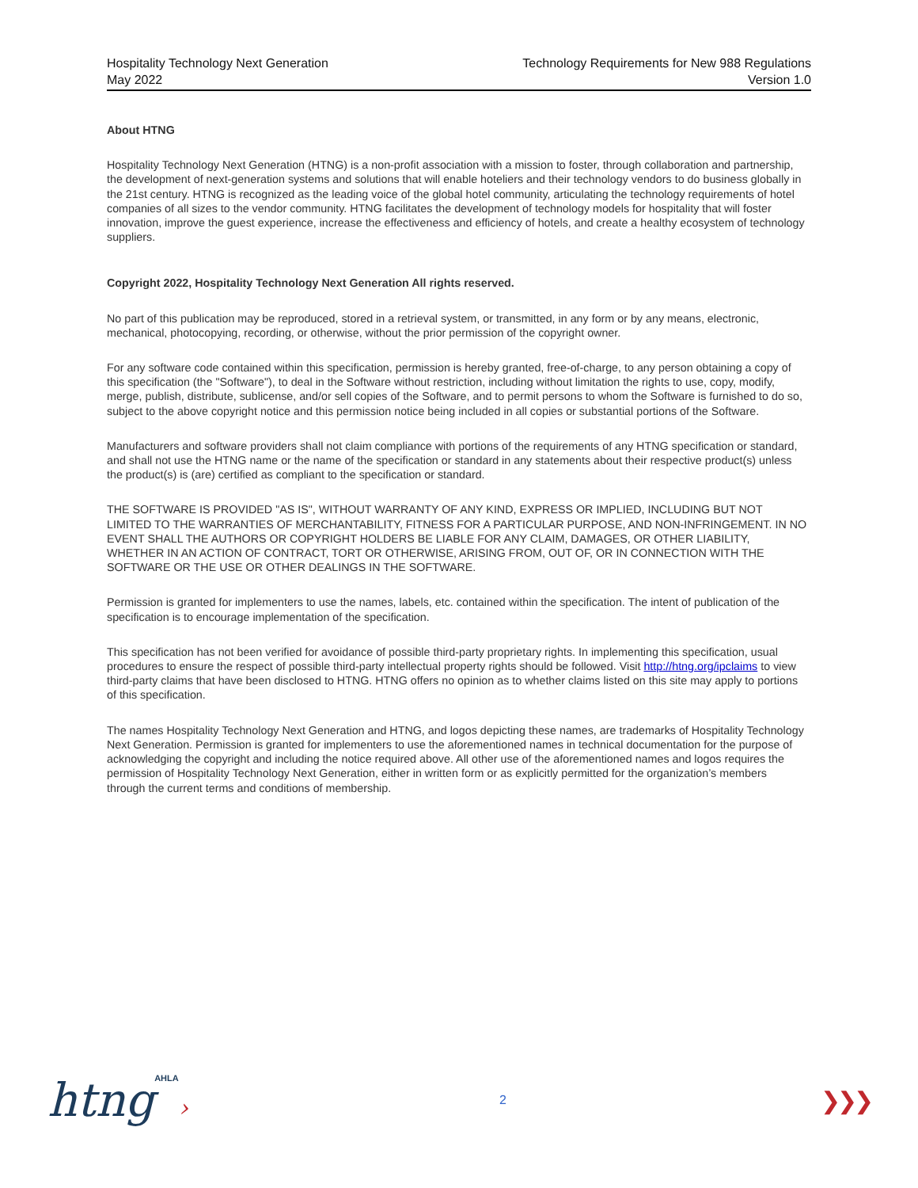Hospitality Technology Next Generation
May 2022
Technology Requirements for New 988 Regulations
Version 1.0
About HTNG
Hospitality Technology Next Generation (HTNG) is a non-profit association with a mission to foster, through collaboration and partnership, the development of next-generation systems and solutions that will enable hoteliers and their technology vendors to do business globally in the 21st century. HTNG is recognized as the leading voice of the global hotel community, articulating the technology requirements of hotel companies of all sizes to the vendor community. HTNG facilitates the development of technology models for hospitality that will foster innovation, improve the guest experience, increase the effectiveness and efficiency of hotels, and create a healthy ecosystem of technology suppliers.
Copyright 2022, Hospitality Technology Next Generation All rights reserved.
No part of this publication may be reproduced, stored in a retrieval system, or transmitted, in any form or by any means, electronic, mechanical, photocopying, recording, or otherwise, without the prior permission of the copyright owner.
For any software code contained within this specification, permission is hereby granted, free-of-charge, to any person obtaining a copy of this specification (the "Software"), to deal in the Software without restriction, including without limitation the rights to use, copy, modify, merge, publish, distribute, sublicense, and/or sell copies of the Software, and to permit persons to whom the Software is furnished to do so, subject to the above copyright notice and this permission notice being included in all copies or substantial portions of the Software.
Manufacturers and software providers shall not claim compliance with portions of the requirements of any HTNG specification or standard, and shall not use the HTNG name or the name of the specification or standard in any statements about their respective product(s) unless the product(s) is (are) certified as compliant to the specification or standard.
THE SOFTWARE IS PROVIDED "AS IS", WITHOUT WARRANTY OF ANY KIND, EXPRESS OR IMPLIED, INCLUDING BUT NOT LIMITED TO THE WARRANTIES OF MERCHANTABILITY, FITNESS FOR A PARTICULAR PURPOSE, AND NON-INFRINGEMENT. IN NO EVENT SHALL THE AUTHORS OR COPYRIGHT HOLDERS BE LIABLE FOR ANY CLAIM, DAMAGES, OR OTHER LIABILITY, WHETHER IN AN ACTION OF CONTRACT, TORT OR OTHERWISE, ARISING FROM, OUT OF, OR IN CONNECTION WITH THE SOFTWARE OR THE USE OR OTHER DEALINGS IN THE SOFTWARE.
Permission is granted for implementers to use the names, labels, etc. contained within the specification. The intent of publication of the specification is to encourage implementation of the specification.
This specification has not been verified for avoidance of possible third-party proprietary rights. In implementing this specification, usual procedures to ensure the respect of possible third-party intellectual property rights should be followed. Visit http://htng.org/ipclaims to view third-party claims that have been disclosed to HTNG. HTNG offers no opinion as to whether claims listed on this site may apply to portions of this specification.
The names Hospitality Technology Next Generation and HTNG, and logos depicting these names, are trademarks of Hospitality Technology Next Generation. Permission is granted for implementers to use the aforementioned names in technical documentation for the purpose of acknowledging the copyright and including the notice required above. All other use of the aforementioned names and logos requires the permission of Hospitality Technology Next Generation, either in written form or as explicitly permitted for the organization’s members through the current terms and conditions of membership.
htngAHLA›
2
❯❯❯